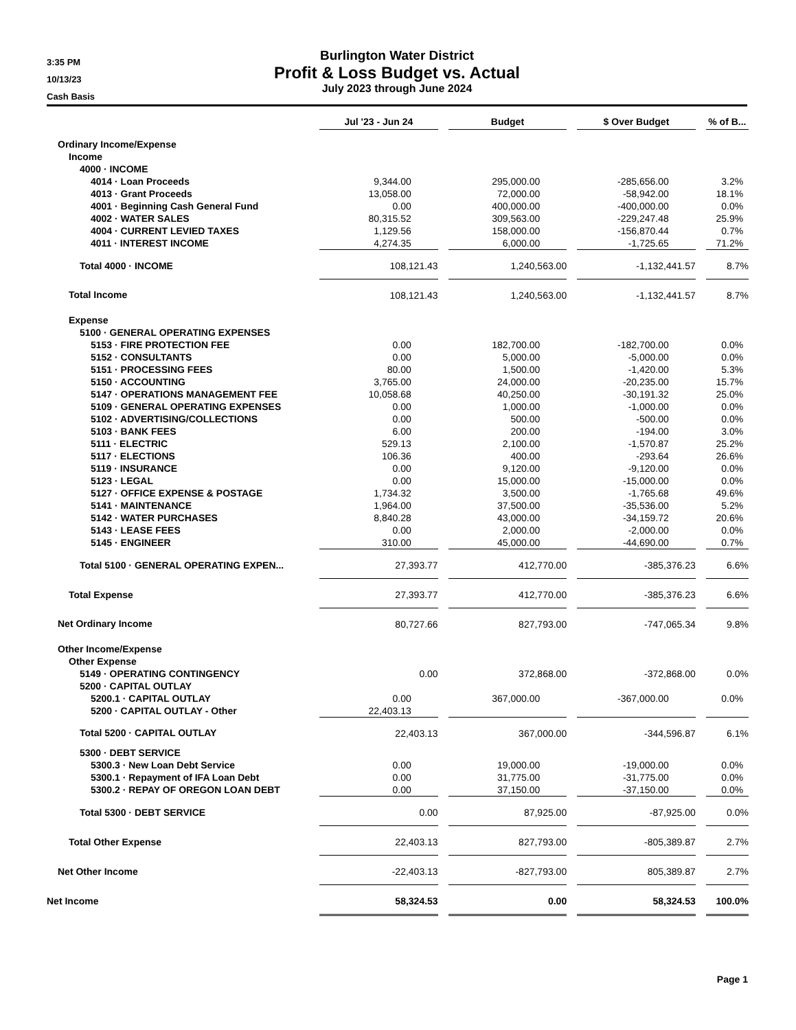3:35 PM
10/13/23
Cash Basis
Burlington Water District
Profit & Loss Budget vs. Actual
July 2023 through June 2024
| | Jul '23 - Jun 24 | | Budget | | $ Over Budget | | % of B... |
| Ordinary Income/Expense | | | | | | | |
| Income | | | | | | | |
| 4000 · INCOME | | | | | | | |
| 4014 · Loan Proceeds | 9,344.00 | | 295,000.00 | | -285,656.00 | | 3.2% |
| 4013 · Grant Proceeds | 13,058.00 | | 72,000.00 | | -58,942.00 | | 18.1% |
| 4001 · Beginning Cash General Fund | 0.00 | | 400,000.00 | | -400,000.00 | | 0.0% |
| 4002 · WATER SALES | 80,315.52 | | 309,563.00 | | -229,247.48 | | 25.9% |
| 4004 · CURRENT LEVIED TAXES | 1,129.56 | | 158,000.00 | | -156,870.44 | | 0.7% |
| 4011 · INTEREST INCOME | 4,274.35 | | 6,000.00 | | -1,725.65 | | 71.2% |
| Total 4000 · INCOME | 108,121.43 | | 1,240,563.00 | | -1,132,441.57 | | 8.7% |
| Total Income | 108,121.43 | | 1,240,563.00 | | -1,132,441.57 | | 8.7% |
| Expense | | | | | | | |
| 5100 · GENERAL OPERATING EXPENSES | | | | | | | |
| 5153 · FIRE PROTECTION FEE | 0.00 | | 182,700.00 | | -182,700.00 | | 0.0% |
| 5152 · CONSULTANTS | 0.00 | | 5,000.00 | | -5,000.00 | | 0.0% |
| 5151 · PROCESSING FEES | 80.00 | | 1,500.00 | | -1,420.00 | | 5.3% |
| 5150 · ACCOUNTING | 3,765.00 | | 24,000.00 | | -20,235.00 | | 15.7% |
| 5147 · OPERATIONS MANAGEMENT FEE | 10,058.68 | | 40,250.00 | | -30,191.32 | | 25.0% |
| 5109 · GENERAL OPERATING EXPENSES | 0.00 | | 1,000.00 | | -1,000.00 | | 0.0% |
| 5102 · ADVERTISING/COLLECTIONS | 0.00 | | 500.00 | | -500.00 | | 0.0% |
| 5103 · BANK FEES | 6.00 | | 200.00 | | -194.00 | | 3.0% |
| 5111 · ELECTRIC | 529.13 | | 2,100.00 | | -1,570.87 | | 25.2% |
| 5117 · ELECTIONS | 106.36 | | 400.00 | | -293.64 | | 26.6% |
| 5119 · INSURANCE | 0.00 | | 9,120.00 | | -9,120.00 | | 0.0% |
| 5123 · LEGAL | 0.00 | | 15,000.00 | | -15,000.00 | | 0.0% |
| 5127 · OFFICE EXPENSE & POSTAGE | 1,734.32 | | 3,500.00 | | -1,765.68 | | 49.6% |
| 5141 · MAINTENANCE | 1,964.00 | | 37,500.00 | | -35,536.00 | | 5.2% |
| 5142 · WATER PURCHASES | 8,840.28 | | 43,000.00 | | -34,159.72 | | 20.6% |
| 5143 · LEASE FEES | 0.00 | | 2,000.00 | | -2,000.00 | | 0.0% |
| 5145 · ENGINEER | 310.00 | | 45,000.00 | | -44,690.00 | | 0.7% |
| Total 5100 · GENERAL OPERATING EXPEN... | 27,393.77 | | 412,770.00 | | -385,376.23 | | 6.6% |
| Total Expense | 27,393.77 | | 412,770.00 | | -385,376.23 | | 6.6% |
| Net Ordinary Income | 80,727.66 | | 827,793.00 | | -747,065.34 | | 9.8% |
| Other Income/Expense | | | | | | | |
| Other Expense | | | | | | | |
| 5149 · OPERATING CONTINGENCY | 0.00 | | 372,868.00 | | -372,868.00 | | 0.0% |
| 5200 · CAPITAL OUTLAY | | | | | | | |
| 5200.1 · CAPITAL OUTLAY | 0.00 | | 367,000.00 | | -367,000.00 | | 0.0% |
| 5200 · CAPITAL OUTLAY - Other | 22,403.13 | | | | | | |
| Total 5200 · CAPITAL OUTLAY | 22,403.13 | | 367,000.00 | | -344,596.87 | | 6.1% |
| 5300 · DEBT SERVICE | | | | | | | |
| 5300.3 · New Loan Debt Service | 0.00 | | 19,000.00 | | -19,000.00 | | 0.0% |
| 5300.1 · Repayment of IFA Loan Debt | 0.00 | | 31,775.00 | | -31,775.00 | | 0.0% |
| 5300.2 · REPAY OF OREGON LOAN DEBT | 0.00 | | 37,150.00 | | -37,150.00 | | 0.0% |
| Total 5300 · DEBT SERVICE | 0.00 | | 87,925.00 | | -87,925.00 | | 0.0% |
| Total Other Expense | 22,403.13 | | 827,793.00 | | -805,389.87 | | 2.7% |
| Net Other Income | -22,403.13 | | -827,793.00 | | 805,389.87 | | 2.7% |
| Net Income | 58,324.53 | | 0.00 | | 58,324.53 | | 100.0% |
Page 1